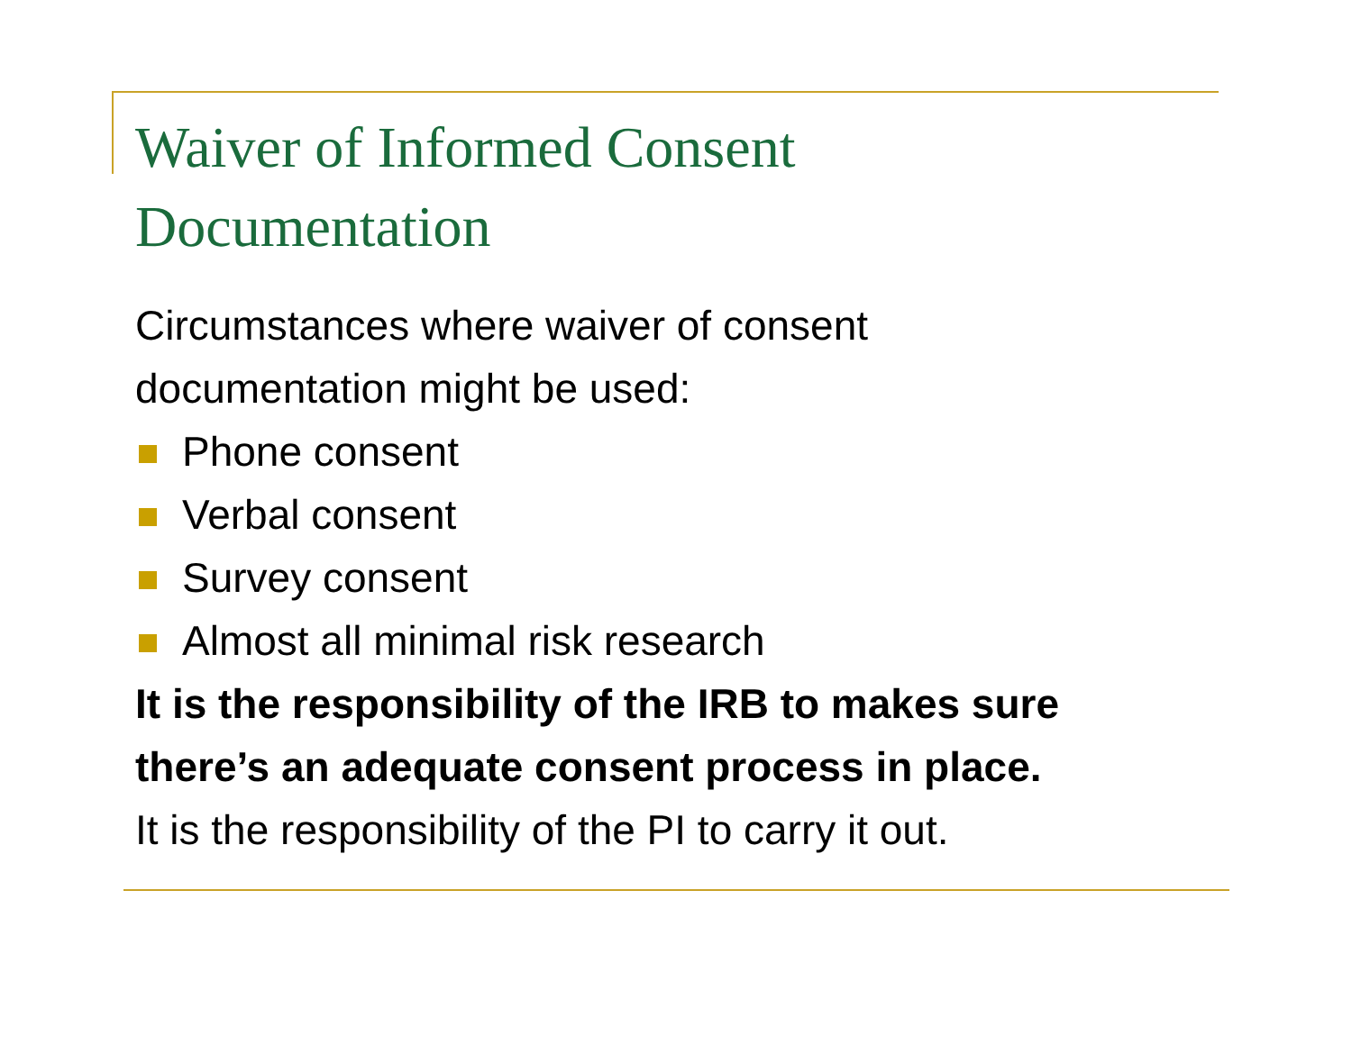Waiver of Informed Consent
Documentation
Circumstances where waiver of consent
documentation might be used:
Phone consent
Verbal consent
Survey consent
Almost all minimal risk research
It is the responsibility of the IRB to makes sure
there’s an adequate consent process in place.
It is the responsibility of the PI to carry it out.